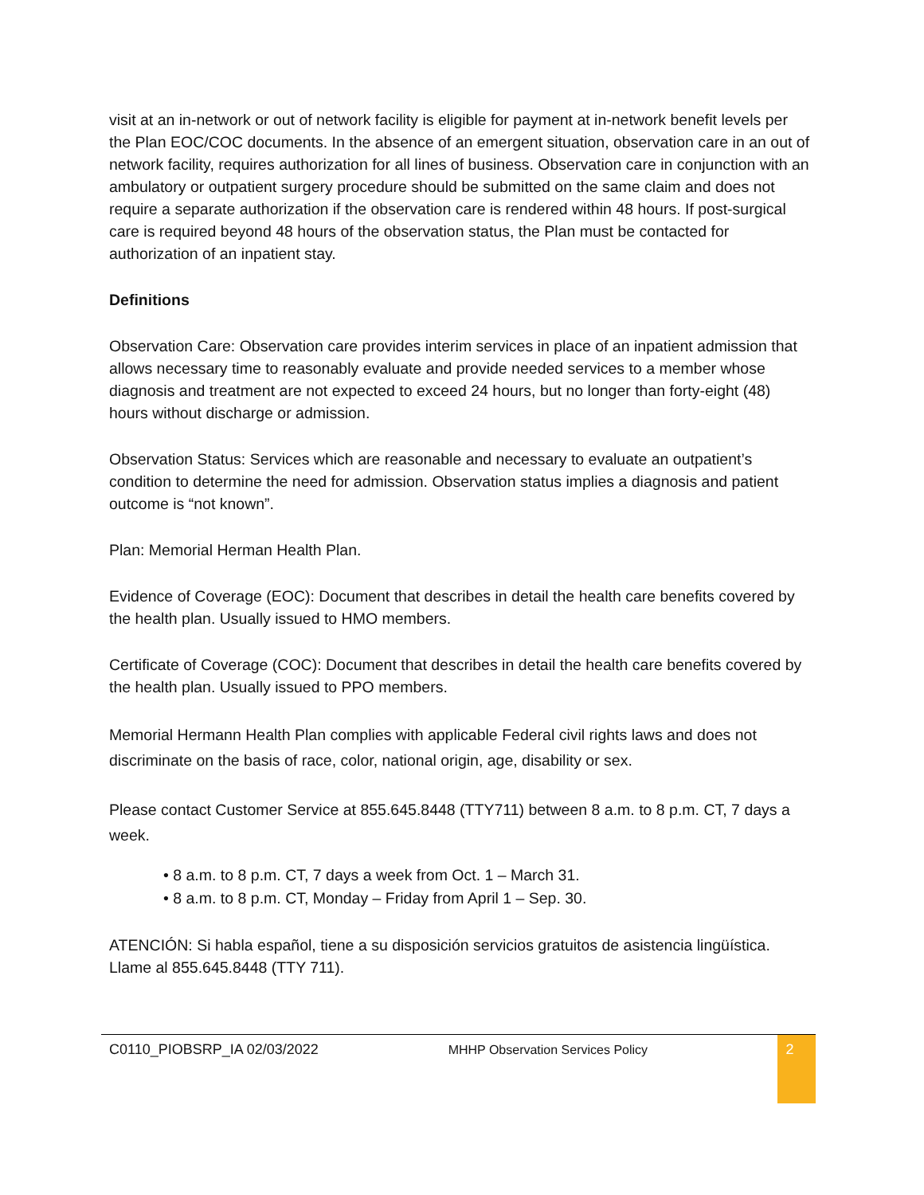visit at an in-network or out of network facility is eligible for payment at in-network benefit levels per the Plan EOC/COC documents. In the absence of an emergent situation, observation care in an out of network facility, requires authorization for all lines of business. Observation care in conjunction with an ambulatory or outpatient surgery procedure should be submitted on the same claim and does not require a separate authorization if the observation care is rendered within 48 hours. If post-surgical care is required beyond 48 hours of the observation status, the Plan must be contacted for authorization of an inpatient stay.
Definitions
Observation Care: Observation care provides interim services in place of an inpatient admission that allows necessary time to reasonably evaluate and provide needed services to a member whose diagnosis and treatment are not expected to exceed 24 hours, but no longer than forty-eight (48) hours without discharge or admission.
Observation Status: Services which are reasonable and necessary to evaluate an outpatient’s condition to determine the need for admission. Observation status implies a diagnosis and patient outcome is “not known”.
Plan: Memorial Herman Health Plan.
Evidence of Coverage (EOC): Document that describes in detail the health care benefits covered by the health plan. Usually issued to HMO members.
Certificate of Coverage (COC): Document that describes in detail the health care benefits covered by the health plan. Usually issued to PPO members.
Memorial Hermann Health Plan complies with applicable Federal civil rights laws and does not discriminate on the basis of race, color, national origin, age, disability or sex.
Please contact Customer Service at 855.645.8448 (TTY711) between 8 a.m. to 8 p.m. CT, 7 days a week.
• 8 a.m. to 8 p.m. CT, 7 days a week from Oct. 1 – March 31.
• 8 a.m. to 8 p.m. CT, Monday – Friday from April 1 – Sep. 30.
ATENCIÓN: Si habla español, tiene a su disposición servicios gratuitos de asistencia lingüística. Llame al 855.645.8448 (TTY 711).
C0110_PIOBSRP_IA 02/03/2022 MHHP Observation Services Policy
2